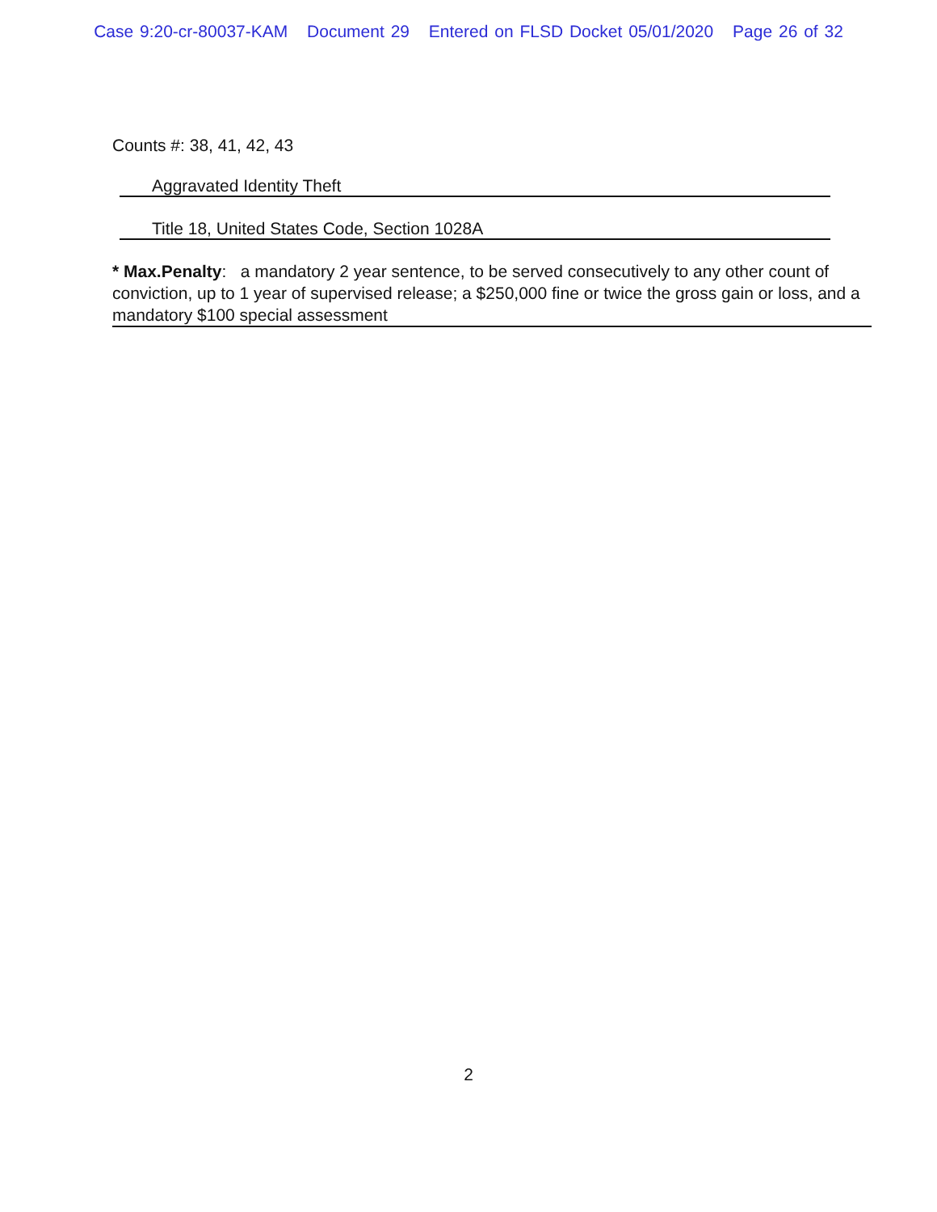Case 9:20-cr-80037-KAM Document 29 Entered on FLSD Docket 05/01/2020 Page 26 of 32
Counts #: 38, 41, 42, 43
Aggravated Identity Theft
Title 18, United States Code, Section 1028A
* Max.Penalty: a mandatory 2 year sentence, to be served consecutively to any other count of conviction, up to 1 year of supervised release; a $250,000 fine or twice the gross gain or loss, and a mandatory $100 special assessment
2